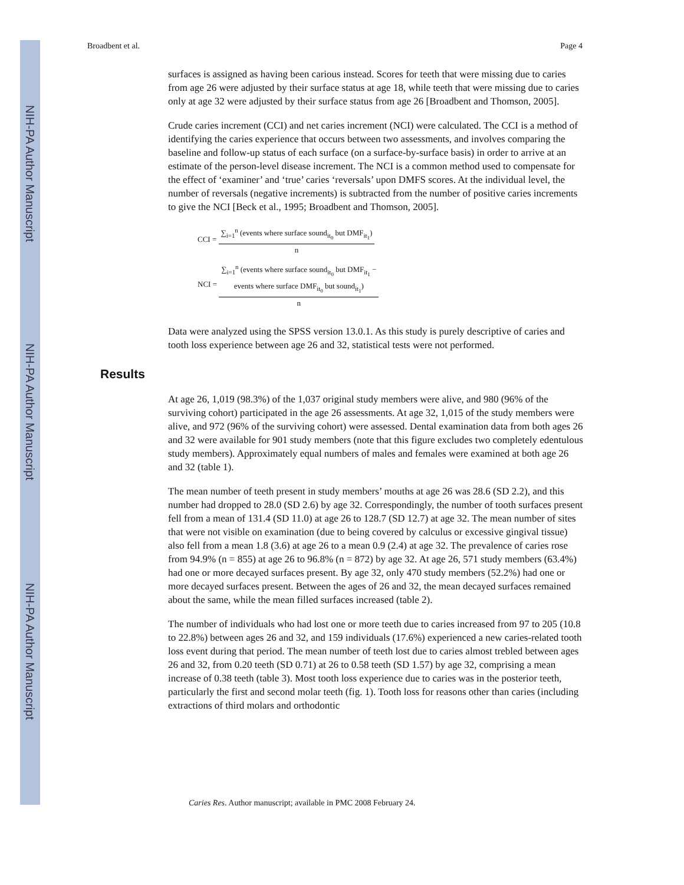NIH-PA Author Manuscript
NIH-PA Author Manuscript
NIH-PA Author Manuscript
Broadbent et al. Page 4
surfaces is assigned as having been carious instead. Scores for teeth that were missing due to caries from age 26 were adjusted by their surface status at age 18, while teeth that were missing due to caries only at age 32 were adjusted by their surface status from age 26 [Broadbent and Thomson, 2005].
Crude caries increment (CCI) and net caries increment (NCI) were calculated. The CCI is a method of identifying the caries experience that occurs between two assessments, and involves comparing the baseline and follow-up status of each surface (on a surface-by-surface basis) in order to arrive at an estimate of the person-level disease increment. The NCI is a common method used to compensate for the effect of ‘examiner’ and ‘true’ caries ‘reversals’ upon DMFS scores. At the individual level, the number of reversals (negative increments) is subtracted from the number of positive caries increments to give the NCI [Beck et al., 1995; Broadbent and Thomson, 2005].
CCI =
∑<sub>i=1</sub><sup>n</sup> (events where surface sound<sub>it<sub>0</sub></sub> but DMF<sub>it<sub>1</sub></sub>)
n
NCI =
∑<sub>i=1</sub><sup>n</sup> (events where surface sound<sub>it<sub>0</sub></sub> but DMF<sub>it<sub>1</sub></sub> −
events where surface DMF<sub>it<sub>0</sub></sub> but sound<sub>it<sub>1</sub></sub>)
n
Data were analyzed using the SPSS version 13.0.1. As this study is purely descriptive of caries and tooth loss experience between age 26 and 32, statistical tests were not performed.
Results
At age 26, 1,019 (98.3%) of the 1,037 original study members were alive, and 980 (96% of the surviving cohort) participated in the age 26 assessments. At age 32, 1,015 of the study members were alive, and 972 (96% of the surviving cohort) were assessed. Dental examination data from both ages 26 and 32 were available for 901 study members (note that this figure excludes two completely edentulous study members). Approximately equal numbers of males and females were examined at both age 26 and 32 (table 1).
The mean number of teeth present in study members’ mouths at age 26 was 28.6 (SD 2.2), and this number had dropped to 28.0 (SD 2.6) by age 32. Correspondingly, the number of tooth surfaces present fell from a mean of 131.4 (SD 11.0) at age 26 to 128.7 (SD 12.7) at age 32. The mean number of sites that were not visible on examination (due to being covered by calculus or excessive gingival tissue) also fell from a mean 1.8 (3.6) at age 26 to a mean 0.9 (2.4) at age 32. The prevalence of caries rose from 94.9% (n = 855) at age 26 to 96.8% (n = 872) by age 32. At age 26, 571 study members (63.4%) had one or more decayed surfaces present. By age 32, only 470 study members (52.2%) had one or more decayed surfaces present. Between the ages of 26 and 32, the mean decayed surfaces remained about the same, while the mean filled surfaces increased (table 2).
The number of individuals who had lost one or more teeth due to caries increased from 97 to 205 (10.8 to 22.8%) between ages 26 and 32, and 159 individuals (17.6%) experienced a new caries-related tooth loss event during that period. The mean number of teeth lost due to caries almost trebled between ages 26 and 32, from 0.20 teeth (SD 0.71) at 26 to 0.58 teeth (SD 1.57) by age 32, comprising a mean increase of 0.38 teeth (table 3). Most tooth loss experience due to caries was in the posterior teeth, particularly the first and second molar teeth (fig. 1). Tooth loss for reasons other than caries (including extractions of third molars and orthodontic
Caries Res. Author manuscript; available in PMC 2008 February 24.